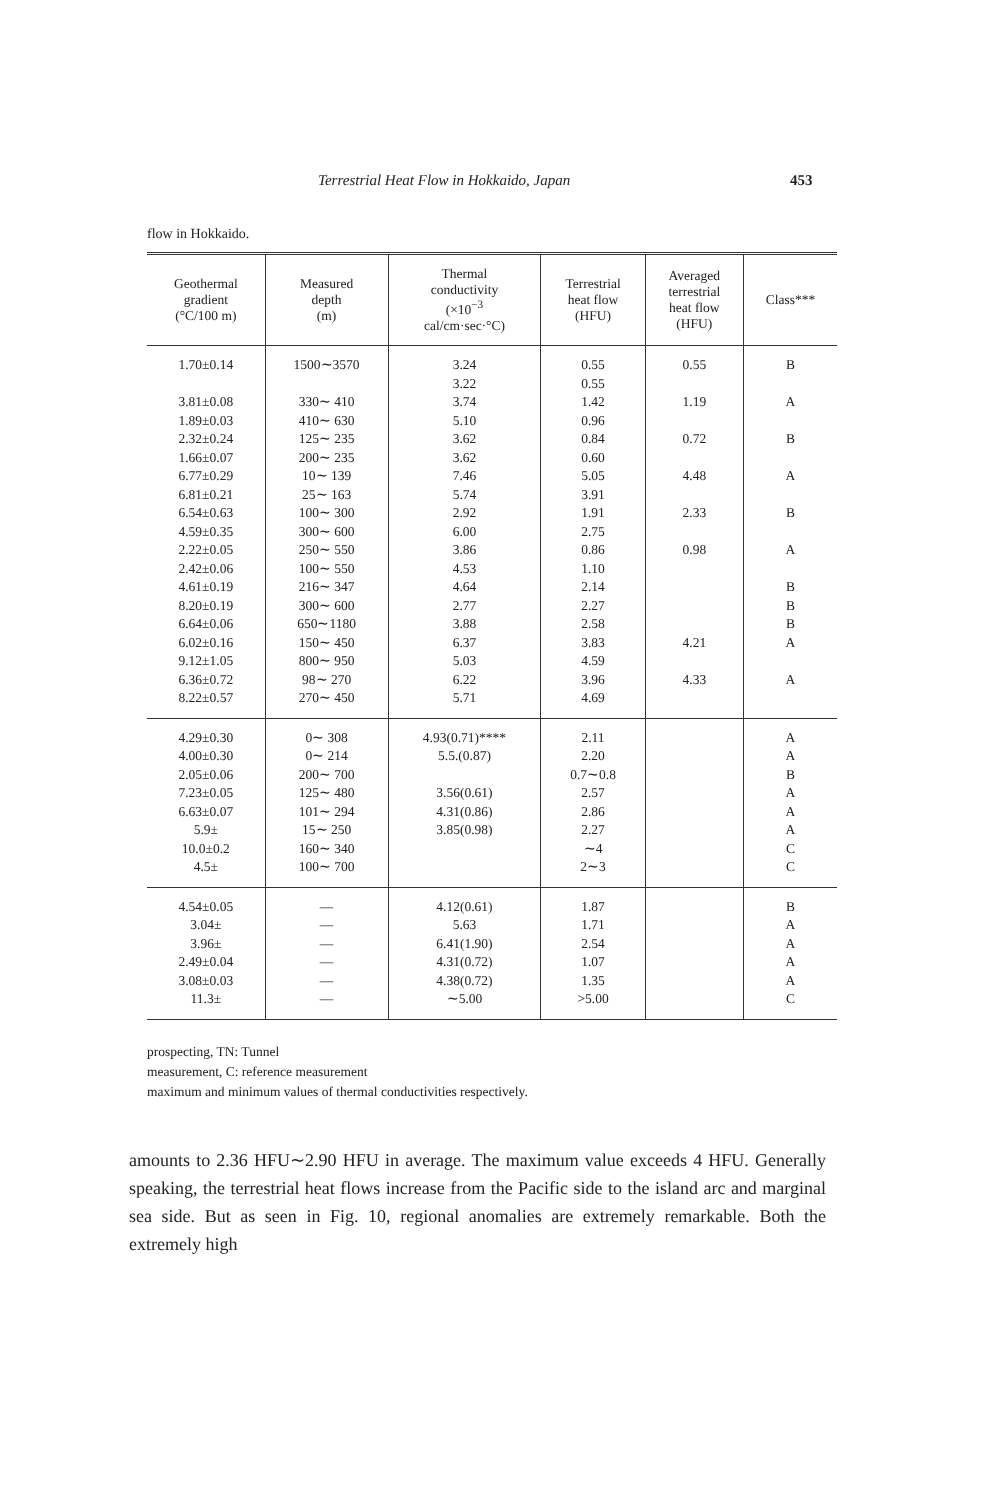Terrestrial Heat Flow in Hokkaido, Japan 453
flow in Hokkaido.
| Geothermal gradient (°C/100 m) | Measured depth (m) | Thermal conductivity (×10<sup>−3</sup> cal/cm·sec·°C) | Terrestrial heat flow (HFU) | Averaged terrestrial heat flow (HFU) | Class*** |
| --- | --- | --- | --- | --- | --- |
| 1.70±0.14 3.81±0.08 1.89±0.03 2.32±0.24 1.66±0.07 6.77±0.29 6.81±0.21 6.54±0.63 4.59±0.35 2.22±0.05 2.42±0.06 4.61±0.19 8.20±0.19 6.64±0.06 6.02±0.16 9.12±1.05 6.36±0.72 8.22±0.57 | 1500∼3570 330∼ 410 410∼ 630 125∼ 235 200∼ 235 10∼ 139 25∼ 163 100∼ 300 300∼ 600 250∼ 550 100∼ 550 216∼ 347 300∼ 600 650∼1180 150∼ 450 800∼ 950 98∼ 270 270∼ 450 | 3.24 3.22 3.74 5.10 3.62 3.62 7.46 5.74 2.92 6.00 3.86 4.53 4.64 2.77 3.88 6.37 5.03 6.22 5.71 | 0.55 0.55 1.42 0.96 0.84 0.60 5.05 3.91 1.91 2.75 0.86 1.10 2.14 2.27 2.58 3.83 4.59 3.96 4.69 | 0.55 1.19 0.72 4.48 2.33 0.98 4.21 4.33 | B A B A B A B B B A A |
| 4.29±0.30 4.00±0.30 2.05±0.06 7.23±0.05 6.63±0.07 5.9± 10.0±0.2 4.5± | 0∼ 308 0∼ 214 200∼ 700 125∼ 480 101∼ 294 15∼ 250 160∼ 340 100∼ 700 | 4.93(0.71)**** 5.5.(0.87) 3.56(0.61) 4.31(0.86) 3.85(0.98) | 2.11 2.20 0.7∼0.8 2.57 2.86 2.27 ∼4 2∼3 | | A A B A A A C C |
| 4.54±0.05 3.04± 3.96± 2.49±0.04 3.08±0.03 11.3± | — — — — — — | 4.12(0.61) 5.63 6.41(1.90) 4.31(0.72) 4.38(0.72) ∼5.00 | 1.87 1.71 2.54 1.07 1.35 >5.00 | | B A A A A C |
prospecting, TN: Tunnel
measurement, C: reference measurement
maximum and minimum values of thermal conductivities respectively.
amounts to 2.36 HFU∼2.90 HFU in average. The maximum value exceeds 4 HFU. Generally speaking, the terrestrial heat flows increase from the Pacific side to the island arc and marginal sea side. But as seen in Fig. 10, regional anomalies are extremely remarkable. Both the extremely high